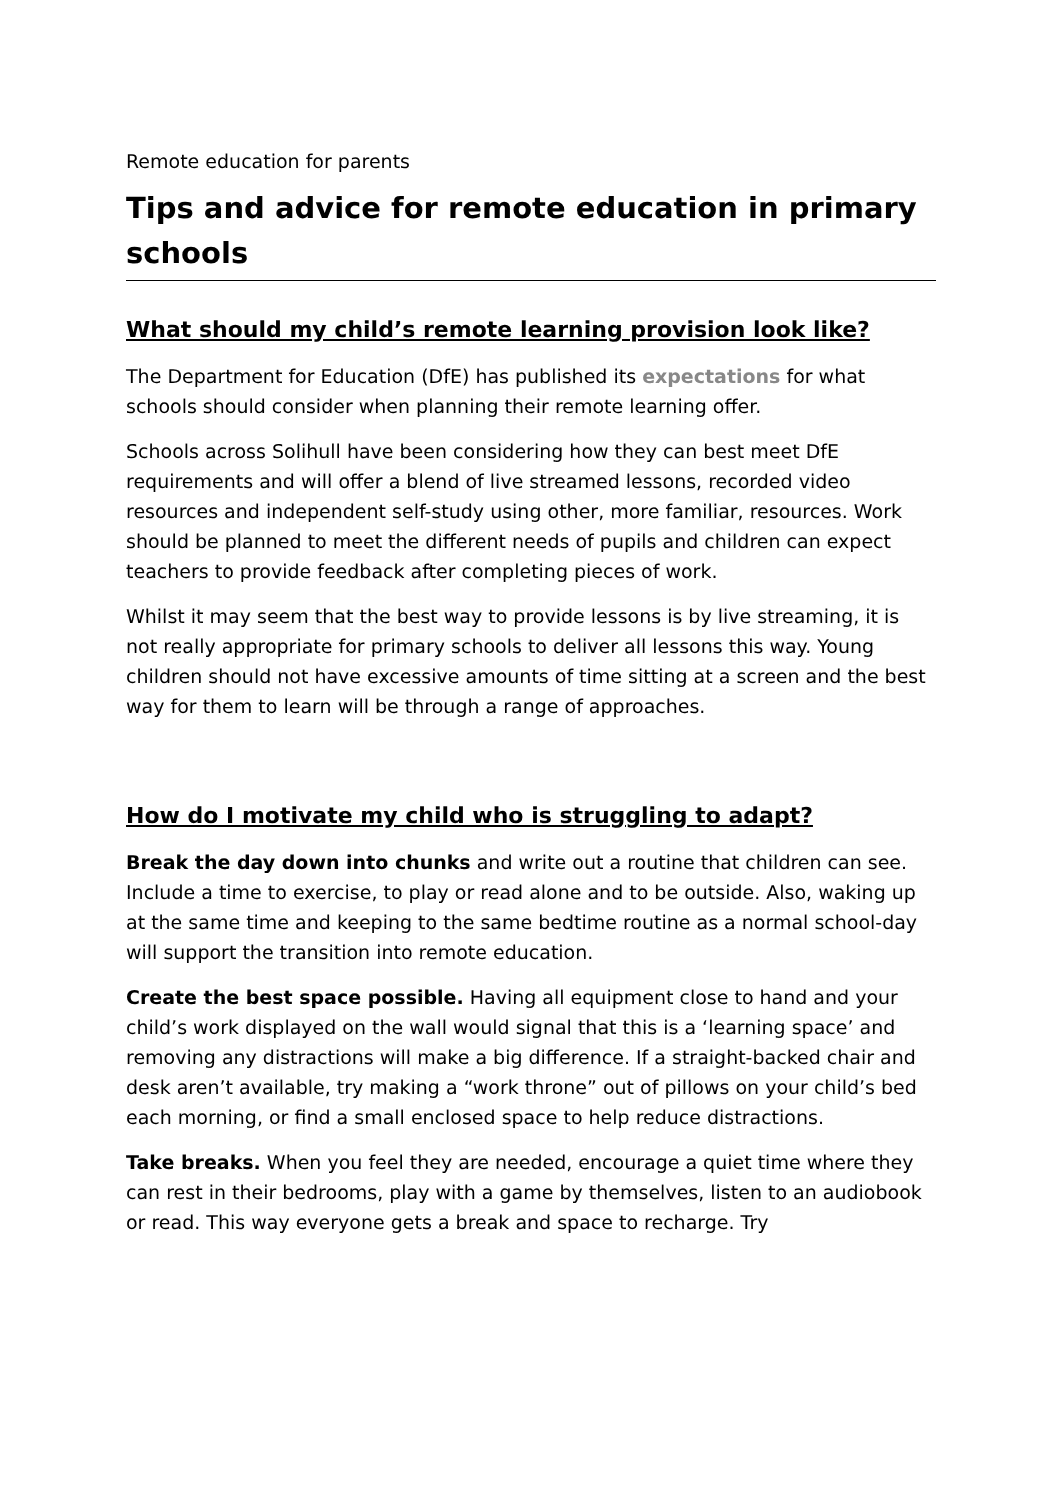Remote education for parents
Tips and advice for remote education in primary schools
What should my child’s remote learning provision look like?
The Department for Education (DfE) has published its expectations for what schools should consider when planning their remote learning offer.
Schools across Solihull have been considering how they can best meet DfE requirements and will offer a blend of live streamed lessons, recorded video resources and independent self-study using other, more familiar, resources. Work should be planned to meet the different needs of pupils and children can expect teachers to provide feedback after completing pieces of work.
Whilst it may seem that the best way to provide lessons is by live streaming, it is not really appropriate for primary schools to deliver all lessons this way. Young children should not have excessive amounts of time sitting at a screen and the best way for them to learn will be through a range of approaches.
How do I motivate my child who is struggling to adapt?
Break the day down into chunks and write out a routine that children can see. Include a time to exercise, to play or read alone and to be outside. Also, waking up at the same time and keeping to the same bedtime routine as a normal school-day will support the transition into remote education.
Create the best space possible. Having all equipment close to hand and your child’s work displayed on the wall would signal that this is a ‘learning space’ and removing any distractions will make a big difference. If a straight-backed chair and desk aren’t available, try making a “work throne” out of pillows on your child’s bed each morning, or find a small enclosed space to help reduce distractions.
Take breaks. When you feel they are needed, encourage a quiet time where they can rest in their bedrooms, play with a game by themselves, listen to an audiobook or read. This way everyone gets a break and space to recharge. Try